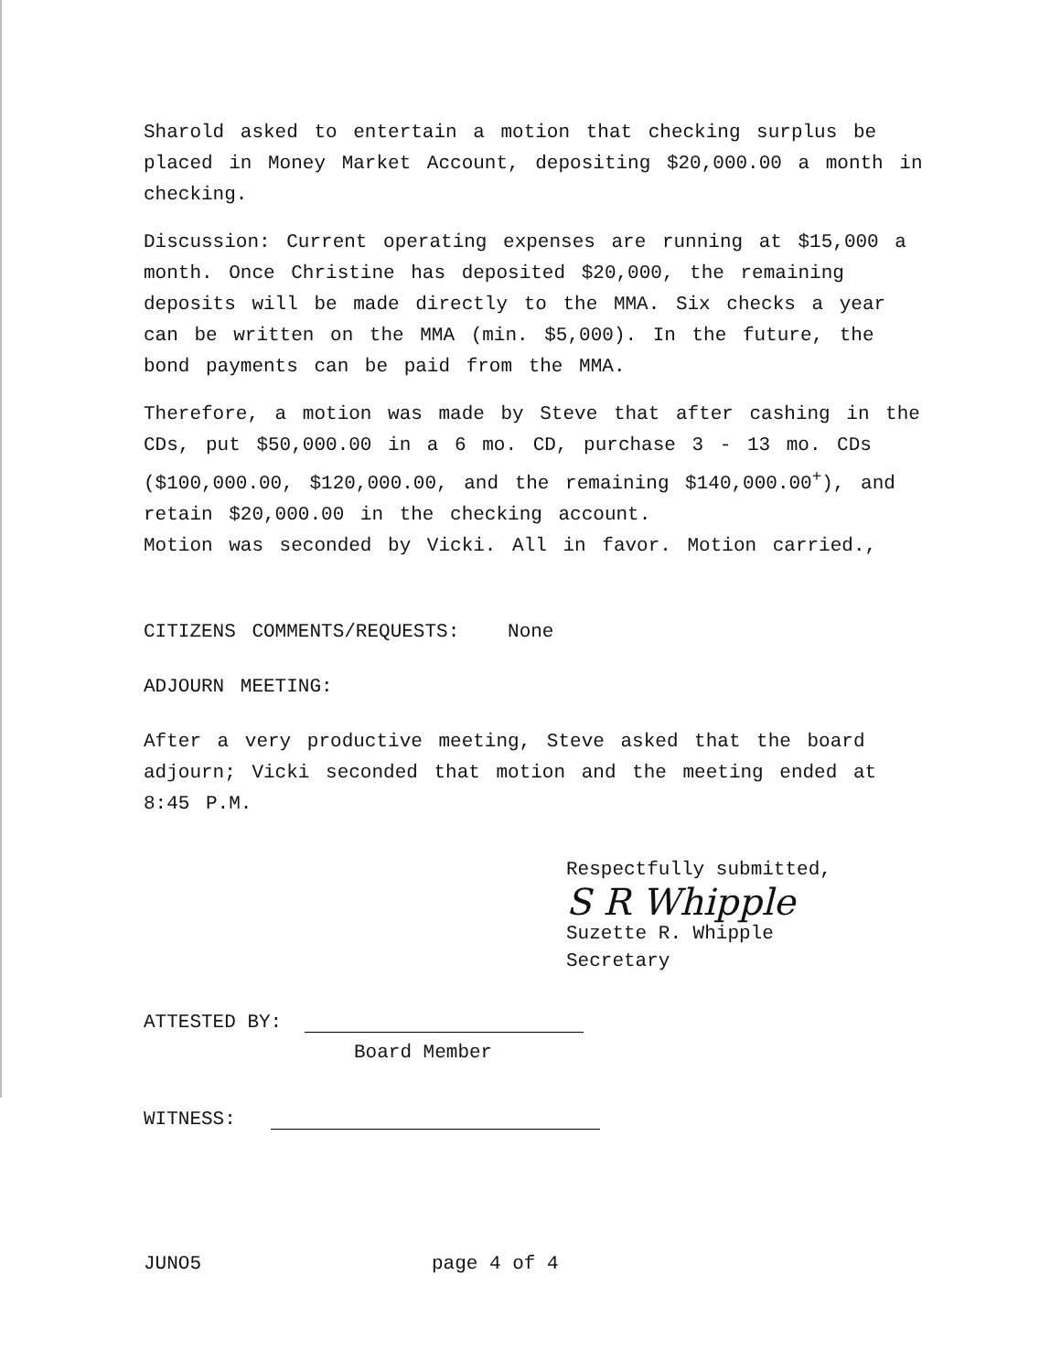Sharold asked to entertain a motion that checking surplus be placed in Money Market Account, depositing $20,000.00 a month in checking.
Discussion: Current operating expenses are running at $15,000 a month. Once Christine has deposited $20,000, the remaining deposits will be made directly to the MMA. Six checks a year can be written on the MMA (min. $5,000). In the future, the bond payments can be paid from the MMA.
Therefore, a motion was made by Steve that after cashing in the CDs, put $50,000.00 in a 6 mo. CD, purchase 3 - 13 mo. CDs ($100,000.00, $120,000.00, and the remaining $140,000.00<sup>+</sup>), and retain $20,000.00 in the checking account.
Motion was seconded by Vicki. All in favor. Motion carried.,
CITIZENS COMMENTS/REQUESTS: None
ADJOURN MEETING:
After a very productive meeting, Steve asked that the board adjourn; Vicki seconded that motion and the meeting ended at 8:45 P.M.
Respectfully submitted,
S R Whipple
Suzette R. Whipple
Secretary
ATTESTED BY:
Board Member
WITNESS:
JUNO5 page 4 of 4